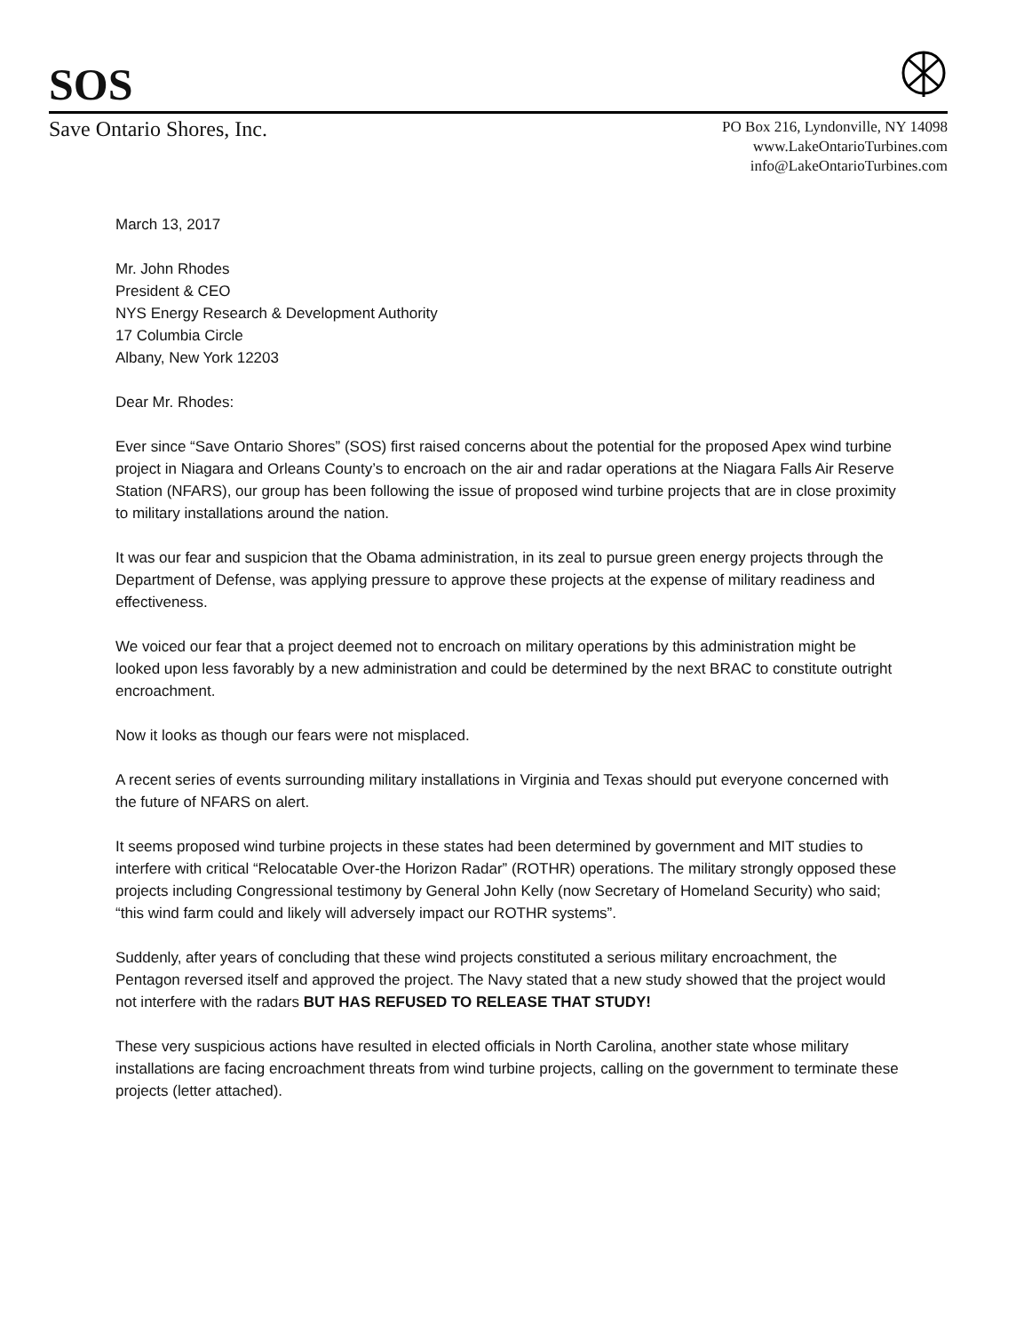SOS
Save Ontario Shores, Inc.
PO Box 216, Lyndonville, NY 14098
www.LakeOntarioTurbines.com
info@LakeOntarioTurbines.com
March 13, 2017
Mr. John Rhodes
President & CEO
NYS Energy Research & Development Authority
17 Columbia Circle
Albany, New York 12203
Dear Mr. Rhodes:
Ever since “Save Ontario Shores” (SOS) first raised concerns about the potential for the proposed Apex wind turbine project in Niagara and Orleans County’s to encroach on the air and radar operations at the Niagara Falls Air Reserve Station (NFARS), our group has been following the issue of proposed wind turbine projects that are in close proximity to military installations around the nation.
It was our fear and suspicion that the Obama administration, in its zeal to pursue green energy projects through the Department of Defense, was applying pressure to approve these projects at the expense of military readiness and effectiveness.
We voiced our fear that a project deemed not to encroach on military operations by this administration might be looked upon less favorably by a new administration and could be determined by the next BRAC to constitute outright encroachment.
Now it looks as though our fears were not misplaced.
A recent series of events surrounding military installations in Virginia and Texas should put everyone concerned with the future of NFARS on alert.
It seems proposed wind turbine projects in these states had been determined by government and MIT studies to interfere with critical “Relocatable Over-the Horizon Radar” (ROTHR) operations. The military strongly opposed these projects including Congressional testimony by General John Kelly (now Secretary of Homeland Security) who said; “this wind farm could and likely will adversely impact our ROTHR systems”.
Suddenly, after years of concluding that these wind projects constituted a serious military encroachment, the Pentagon reversed itself and approved the project. The Navy stated that a new study showed that the project would not interfere with the radars BUT HAS REFUSED TO RELEASE THAT STUDY!
These very suspicious actions have resulted in elected officials in North Carolina, another state whose military installations are facing encroachment threats from wind turbine projects, calling on the government to terminate these projects (letter attached).